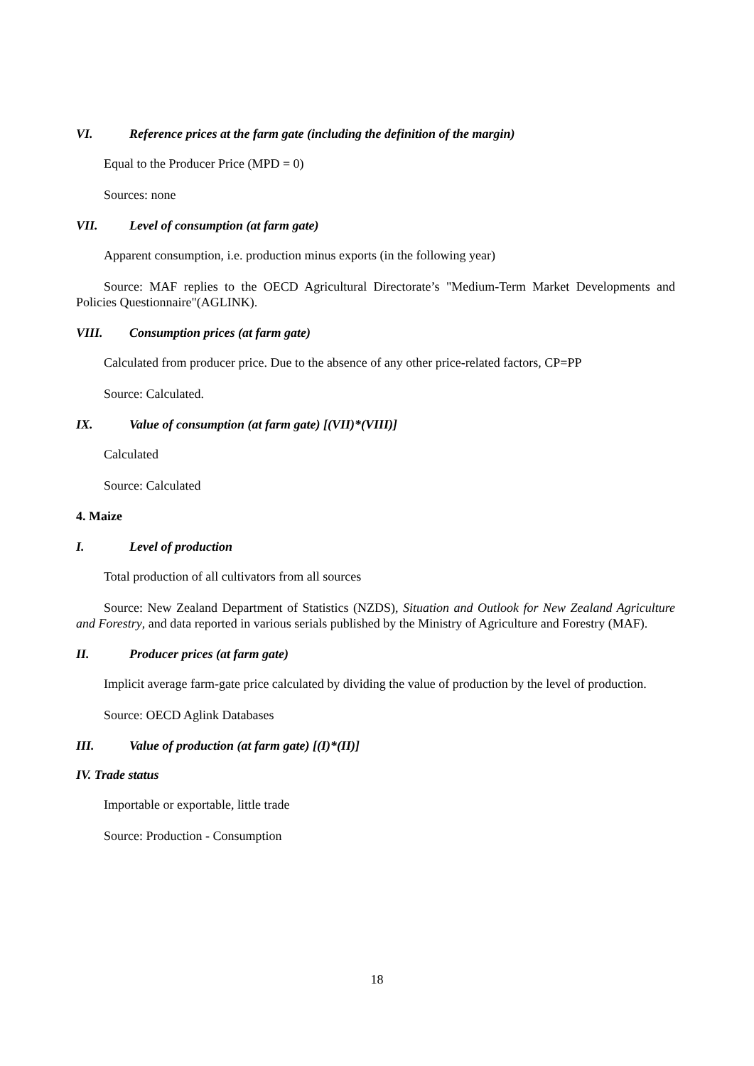VI. Reference prices at the farm gate (including the definition of the margin)
Equal to the Producer Price (MPD = 0)
Sources: none
VII. Level of consumption (at farm gate)
Apparent consumption, i.e. production minus exports (in the following year)
Source: MAF replies to the OECD Agricultural Directorate’s "Medium-Term Market Developments and Policies Questionnaire"(AGLINK).
VIII. Consumption prices (at farm gate)
Calculated from producer price. Due to the absence of any other price-related factors, CP=PP
Source: Calculated.
IX. Value of consumption (at farm gate) [(VII)*(VIII)]
Calculated
Source: Calculated
4. Maize
I. Level of production
Total production of all cultivators from all sources
Source: New Zealand Department of Statistics (NZDS), Situation and Outlook for New Zealand Agriculture and Forestry, and data reported in various serials published by the Ministry of Agriculture and Forestry (MAF).
II. Producer prices (at farm gate)
Implicit average farm-gate price calculated by dividing the value of production by the level of production.
Source: OECD Aglink Databases
III. Value of production (at farm gate) [(I)*(II)]
IV. Trade status
Importable or exportable, little trade
Source: Production - Consumption
18